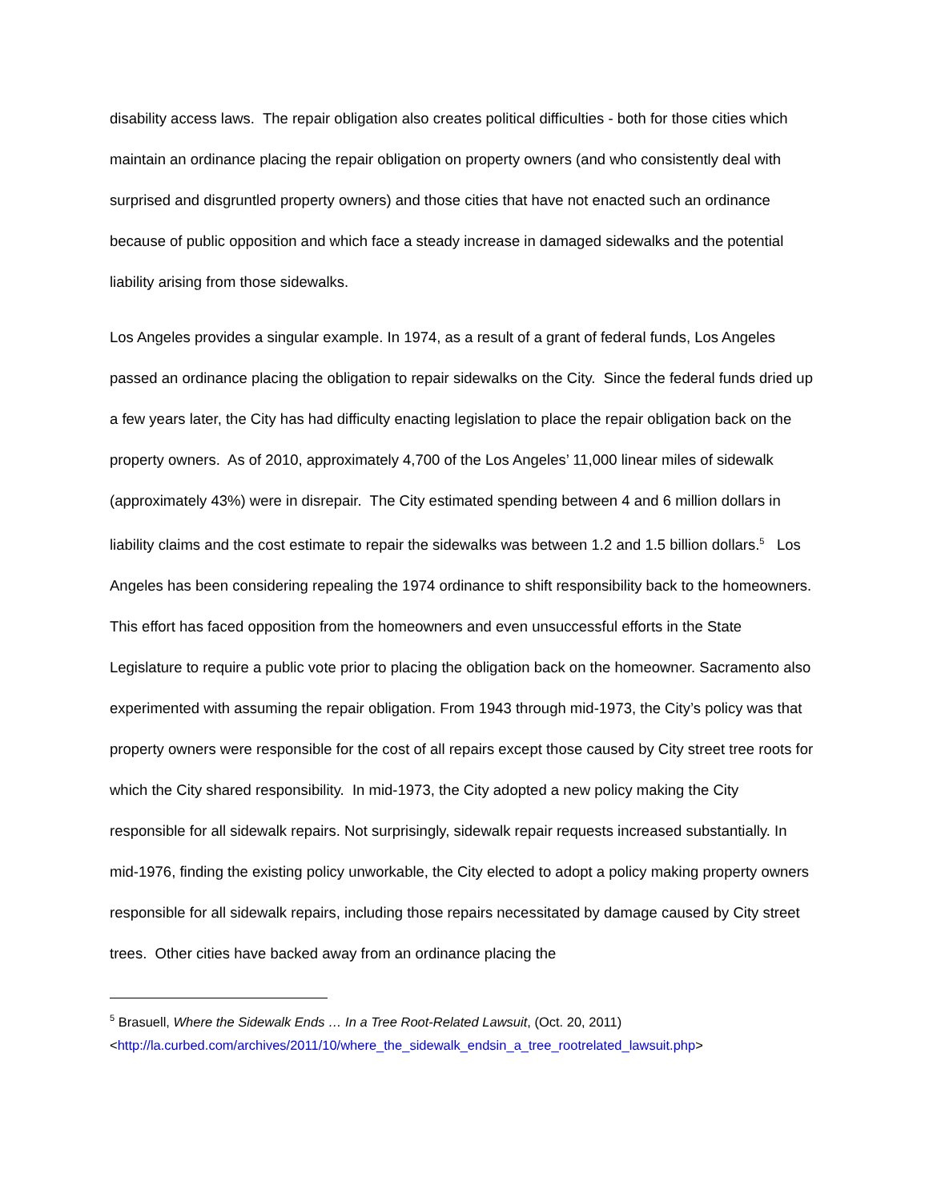disability access laws. The repair obligation also creates political difficulties - both for those cities which maintain an ordinance placing the repair obligation on property owners (and who consistently deal with surprised and disgruntled property owners) and those cities that have not enacted such an ordinance because of public opposition and which face a steady increase in damaged sidewalks and the potential liability arising from those sidewalks.
Los Angeles provides a singular example. In 1974, as a result of a grant of federal funds, Los Angeles passed an ordinance placing the obligation to repair sidewalks on the City. Since the federal funds dried up a few years later, the City has had difficulty enacting legislation to place the repair obligation back on the property owners. As of 2010, approximately 4,700 of the Los Angeles’ 11,000 linear miles of sidewalk (approximately 43%) were in disrepair. The City estimated spending between 4 and 6 million dollars in liability claims and the cost estimate to repair the sidewalks was between 1.2 and 1.5 billion dollars.<sup>5</sup> Los Angeles has been considering repealing the 1974 ordinance to shift responsibility back to the homeowners. This effort has faced opposition from the homeowners and even unsuccessful efforts in the State Legislature to require a public vote prior to placing the obligation back on the homeowner. Sacramento also experimented with assuming the repair obligation. From 1943 through mid-1973, the City’s policy was that property owners were responsible for the cost of all repairs except those caused by City street tree roots for which the City shared responsibility. In mid-1973, the City adopted a new policy making the City responsible for all sidewalk repairs. Not surprisingly, sidewalk repair requests increased substantially. In mid-1976, finding the existing policy unworkable, the City elected to adopt a policy making property owners responsible for all sidewalk repairs, including those repairs necessitated by damage caused by City street trees. Other cities have backed away from an ordinance placing the
<sup>5</sup> Brasuell, Where the Sidewalk Ends … In a Tree Root-Related Lawsuit, (Oct. 20, 2011)
<http://la.curbed.com/archives/2011/10/where_the_sidewalk_endsin_a_tree_rootrelated_lawsuit.php>